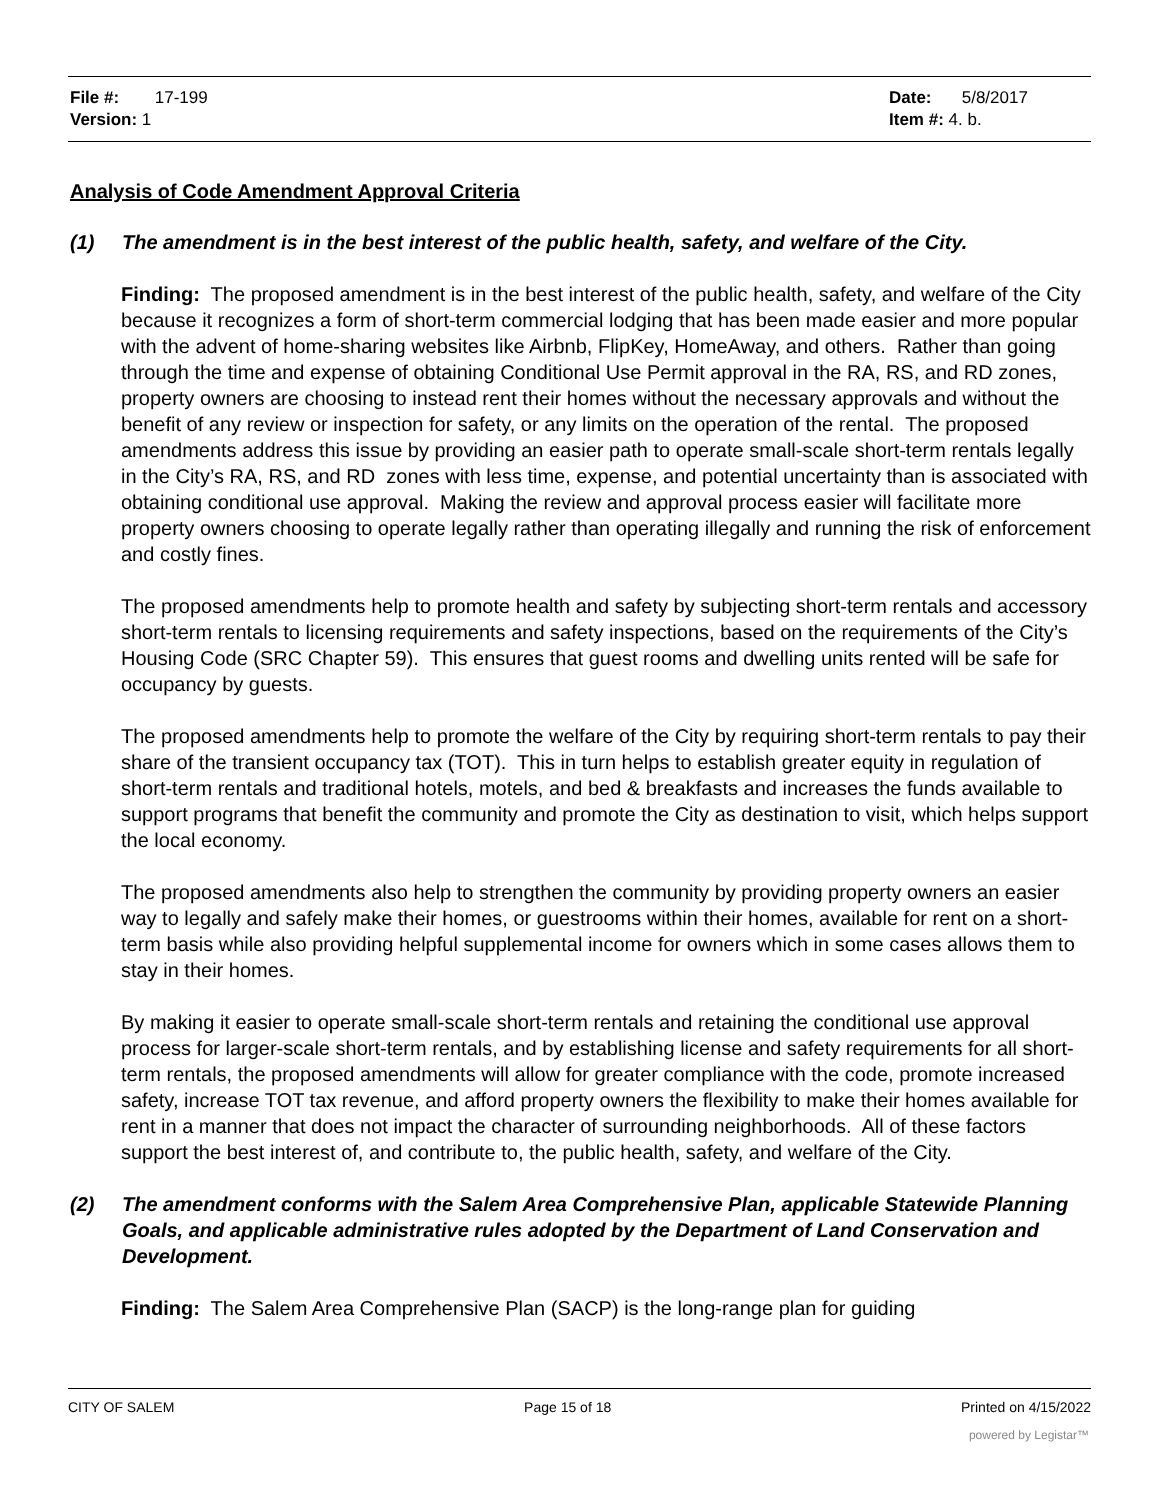File #: 17-199
Version: 1
Date: 5/8/2017
Item #: 4. b.
Analysis of Code Amendment Approval Criteria
(1) The amendment is in the best interest of the public health, safety, and welfare of the City.
Finding: The proposed amendment is in the best interest of the public health, safety, and welfare of the City because it recognizes a form of short-term commercial lodging that has been made easier and more popular with the advent of home-sharing websites like Airbnb, FlipKey, HomeAway, and others. Rather than going through the time and expense of obtaining Conditional Use Permit approval in the RA, RS, and RD zones, property owners are choosing to instead rent their homes without the necessary approvals and without the benefit of any review or inspection for safety, or any limits on the operation of the rental. The proposed amendments address this issue by providing an easier path to operate small-scale short-term rentals legally in the City’s RA, RS, and RD zones with less time, expense, and potential uncertainty than is associated with obtaining conditional use approval. Making the review and approval process easier will facilitate more property owners choosing to operate legally rather than operating illegally and running the risk of enforcement and costly fines.
The proposed amendments help to promote health and safety by subjecting short-term rentals and accessory short-term rentals to licensing requirements and safety inspections, based on the requirements of the City’s Housing Code (SRC Chapter 59). This ensures that guest rooms and dwelling units rented will be safe for occupancy by guests.
The proposed amendments help to promote the welfare of the City by requiring short-term rentals to pay their share of the transient occupancy tax (TOT). This in turn helps to establish greater equity in regulation of short-term rentals and traditional hotels, motels, and bed & breakfasts and increases the funds available to support programs that benefit the community and promote the City as destination to visit, which helps support the local economy.
The proposed amendments also help to strengthen the community by providing property owners an easier way to legally and safely make their homes, or guestrooms within their homes, available for rent on a short-term basis while also providing helpful supplemental income for owners which in some cases allows them to stay in their homes.
By making it easier to operate small-scale short-term rentals and retaining the conditional use approval process for larger-scale short-term rentals, and by establishing license and safety requirements for all short-term rentals, the proposed amendments will allow for greater compliance with the code, promote increased safety, increase TOT tax revenue, and afford property owners the flexibility to make their homes available for rent in a manner that does not impact the character of surrounding neighborhoods. All of these factors support the best interest of, and contribute to, the public health, safety, and welfare of the City.
(2) The amendment conforms with the Salem Area Comprehensive Plan, applicable Statewide Planning Goals, and applicable administrative rules adopted by the Department of Land Conservation and Development.
Finding: The Salem Area Comprehensive Plan (SACP) is the long-range plan for guiding
CITY OF SALEM Page 15 of 18 Printed on 4/15/2022
powered by Legistar™